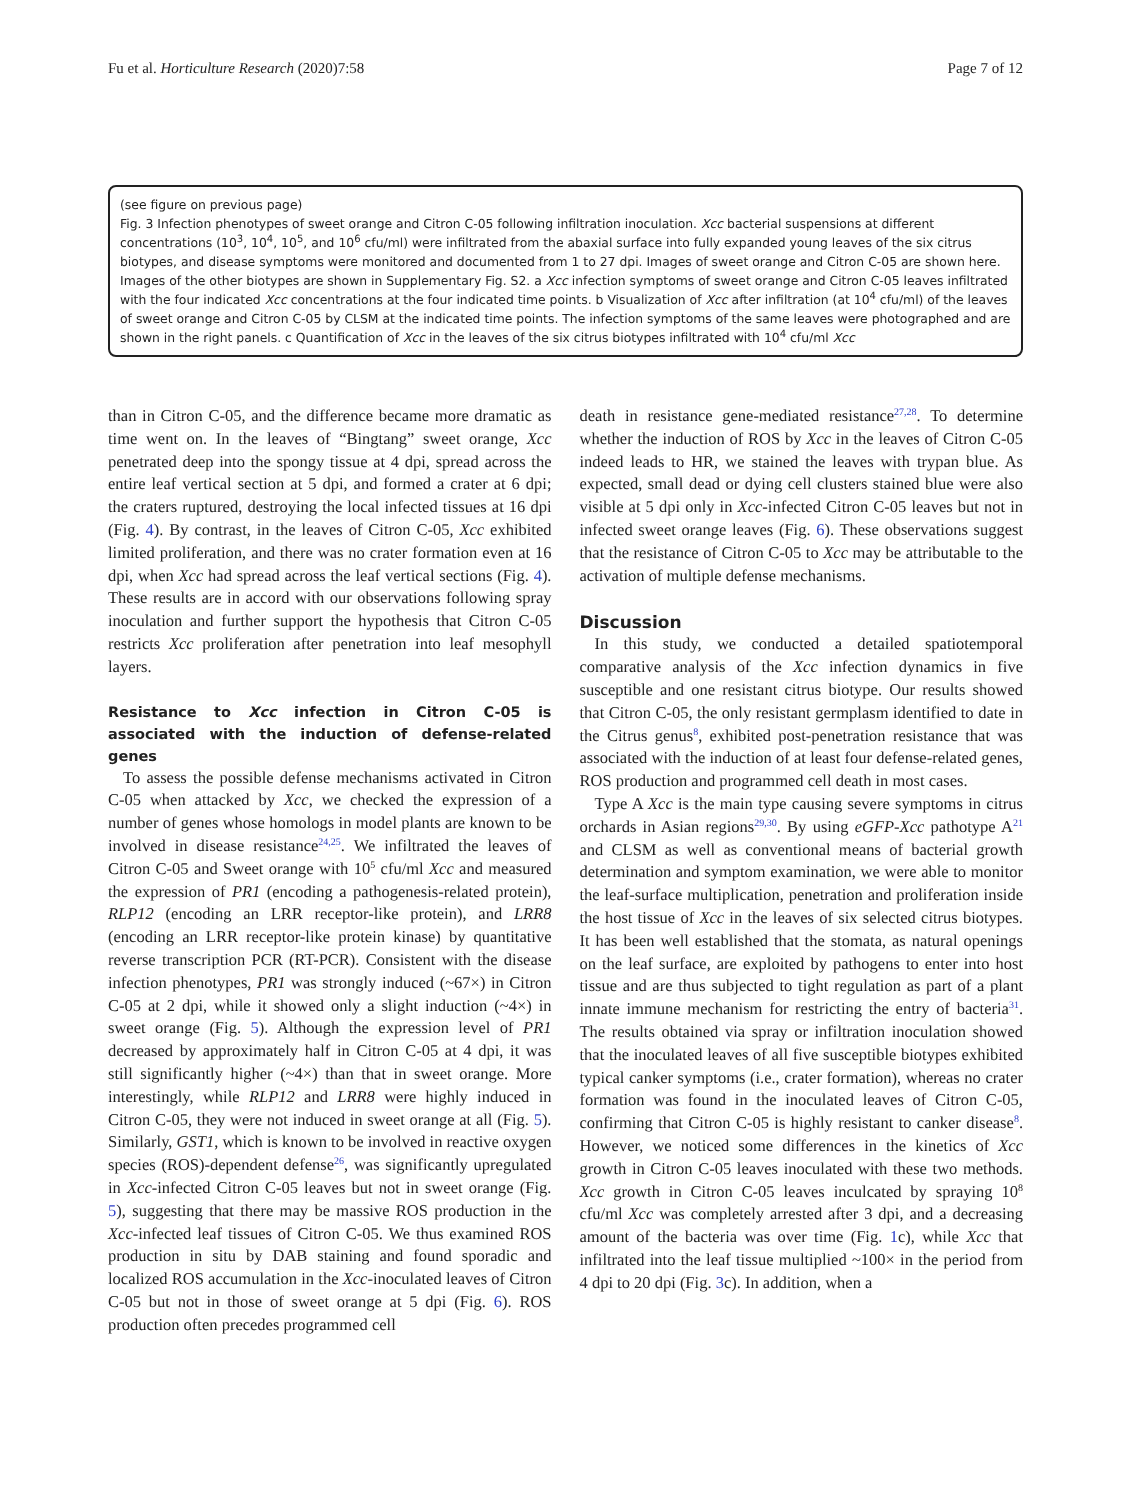Fu et al. Horticulture Research (2020)7:58 Page 7 of 12
(see figure on previous page)
Fig. 3 Infection phenotypes of sweet orange and Citron C-05 following infiltration inoculation. Xcc bacterial suspensions at different concentrations (10<sup>3</sup>, 10<sup>4</sup>, 10<sup>5</sup>, and 10<sup>6</sup> cfu/ml) were infiltrated from the abaxial surface into fully expanded young leaves of the six citrus biotypes, and disease symptoms were monitored and documented from 1 to 27 dpi. Images of sweet orange and Citron C-05 are shown here. Images of the other biotypes are shown in Supplementary Fig. S2. a Xcc infection symptoms of sweet orange and Citron C-05 leaves infiltrated with the four indicated Xcc concentrations at the four indicated time points. b Visualization of Xcc after infiltration (at 10<sup>4</sup> cfu/ml) of the leaves of sweet orange and Citron C-05 by CLSM at the indicated time points. The infection symptoms of the same leaves were photographed and are shown in the right panels. c Quantification of Xcc in the leaves of the six citrus biotypes infiltrated with 10<sup>4</sup> cfu/ml Xcc
than in Citron C-05, and the difference became more dramatic as time went on. In the leaves of “Bingtang” sweet orange, Xcc penetrated deep into the spongy tissue at 4 dpi, spread across the entire leaf vertical section at 5 dpi, and formed a crater at 6 dpi; the craters ruptured, destroying the local infected tissues at 16 dpi (Fig. 4). By contrast, in the leaves of Citron C-05, Xcc exhibited limited proliferation, and there was no crater formation even at 16 dpi, when Xcc had spread across the leaf vertical sections (Fig. 4). These results are in accord with our observations following spray inoculation and further support the hypothesis that Citron C-05 restricts Xcc proliferation after penetration into leaf mesophyll layers.
Resistance to Xcc infection in Citron C-05 is associated with the induction of defense-related genes
To assess the possible defense mechanisms activated in Citron C-05 when attacked by Xcc, we checked the expression of a number of genes whose homologs in model plants are known to be involved in disease resistance<sup>24,25</sup>. We infiltrated the leaves of Citron C-05 and Sweet orange with 10<sup>5</sup> cfu/ml Xcc and measured the expression of PR1 (encoding a pathogenesis-related protein), RLP12 (encoding an LRR receptor-like protein), and LRR8 (encoding an LRR receptor-like protein kinase) by quantitative reverse transcription PCR (RT-PCR). Consistent with the disease infection phenotypes, PR1 was strongly induced (~67×) in Citron C-05 at 2 dpi, while it showed only a slight induction (~4×) in sweet orange (Fig. 5). Although the expression level of PR1 decreased by approximately half in Citron C-05 at 4 dpi, it was still significantly higher (~4×) than that in sweet orange. More interestingly, while RLP12 and LRR8 were highly induced in Citron C-05, they were not induced in sweet orange at all (Fig. 5). Similarly, GST1, which is known to be involved in reactive oxygen species (ROS)-dependent defense<sup>26</sup>, was significantly upregulated in Xcc-infected Citron C-05 leaves but not in sweet orange (Fig. 5), suggesting that there may be massive ROS production in the Xcc-infected leaf tissues of Citron C-05. We thus examined ROS production in situ by DAB staining and found sporadic and localized ROS accumulation in the Xcc-inoculated leaves of Citron C-05 but not in those of sweet orange at 5 dpi (Fig. 6). ROS production often precedes programmed cell
death in resistance gene-mediated resistance<sup>27,28</sup>. To determine whether the induction of ROS by Xcc in the leaves of Citron C-05 indeed leads to HR, we stained the leaves with trypan blue. As expected, small dead or dying cell clusters stained blue were also visible at 5 dpi only in Xcc-infected Citron C-05 leaves but not in infected sweet orange leaves (Fig. 6). These observations suggest that the resistance of Citron C-05 to Xcc may be attributable to the activation of multiple defense mechanisms.
Discussion
In this study, we conducted a detailed spatiotemporal comparative analysis of the Xcc infection dynamics in five susceptible and one resistant citrus biotype. Our results showed that Citron C-05, the only resistant germplasm identified to date in the Citrus genus<sup>8</sup>, exhibited post-penetration resistance that was associated with the induction of at least four defense-related genes, ROS production and programmed cell death in most cases.
Type A Xcc is the main type causing severe symptoms in citrus orchards in Asian regions<sup>29,30</sup>. By using eGFP-Xcc pathotype A<sup>21</sup> and CLSM as well as conventional means of bacterial growth determination and symptom examination, we were able to monitor the leaf-surface multiplication, penetration and proliferation inside the host tissue of Xcc in the leaves of six selected citrus biotypes. It has been well established that the stomata, as natural openings on the leaf surface, are exploited by pathogens to enter into host tissue and are thus subjected to tight regulation as part of a plant innate immune mechanism for restricting the entry of bacteria<sup>31</sup>. The results obtained via spray or infiltration inoculation showed that the inoculated leaves of all five susceptible biotypes exhibited typical canker symptoms (i.e., crater formation), whereas no crater formation was found in the inoculated leaves of Citron C-05, confirming that Citron C-05 is highly resistant to canker disease<sup>8</sup>. However, we noticed some differences in the kinetics of Xcc growth in Citron C-05 leaves inoculated with these two methods. Xcc growth in Citron C-05 leaves inculcated by spraying 10<sup>8</sup> cfu/ml Xcc was completely arrested after 3 dpi, and a decreasing amount of the bacteria was over time (Fig. 1c), while Xcc that infiltrated into the leaf tissue multiplied ~100× in the period from 4 dpi to 20 dpi (Fig. 3c). In addition, when a